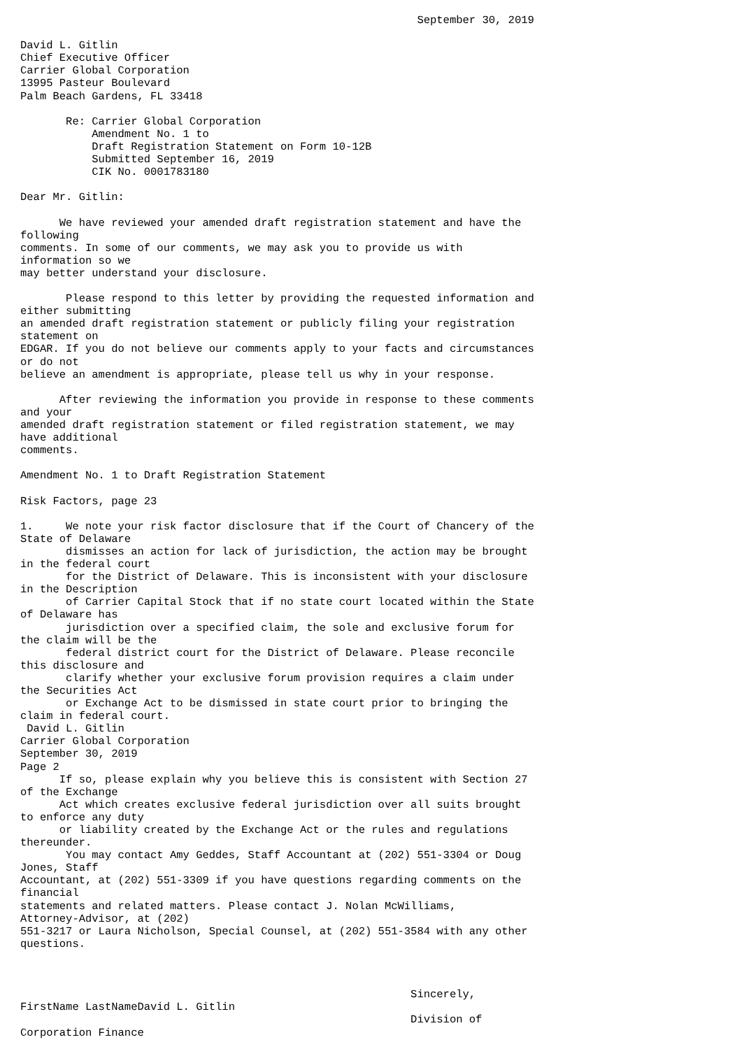September 30, 2019

David L. Gitlin
Chief Executive Officer
Carrier Global Corporation
13995 Pasteur Boulevard
Palm Beach Gardens, FL 33418

       Re: Carrier Global Corporation
           Amendment No. 1 to
           Draft Registration Statement on Form 10-12B
           Submitted September 16, 2019
           CIK No. 0001783180

Dear Mr. Gitlin:

      We have reviewed your amended draft registration statement and have the
following
comments. In some of our comments, we may ask you to provide us with
information so we
may better understand your disclosure.

       Please respond to this letter by providing the requested information and
either submitting
an amended draft registration statement or publicly filing your registration
statement on
EDGAR. If you do not believe our comments apply to your facts and circumstances
or do not
believe an amendment is appropriate, please tell us why in your response.

      After reviewing the information you provide in response to these comments
and your
amended draft registration statement or filed registration statement, we may
have additional
comments.

Amendment No. 1 to Draft Registration Statement

Risk Factors, page 23

1.     We note your risk factor disclosure that if the Court of Chancery of the
State of Delaware
       dismisses an action for lack of jurisdiction, the action may be brought
in the federal court
       for the District of Delaware. This is inconsistent with your disclosure
in the Description
       of Carrier Capital Stock that if no state court located within the State
of Delaware has
       jurisdiction over a specified claim, the sole and exclusive forum for
the claim will be the
       federal district court for the District of Delaware. Please reconcile
this disclosure and
       clarify whether your exclusive forum provision requires a claim under
the Securities Act
       or Exchange Act to be dismissed in state court prior to bringing the
claim in federal court.
 David L. Gitlin
Carrier Global Corporation
September 30, 2019
Page 2
      If so, please explain why you believe this is consistent with Section 27
of the Exchange
      Act which creates exclusive federal jurisdiction over all suits brought
to enforce any duty
      or liability created by the Exchange Act or the rules and regulations
thereunder.
       You may contact Amy Geddes, Staff Accountant at (202) 551-3304 or Doug
Jones, Staff
Accountant, at (202) 551-3309 if you have questions regarding comments on the
financial
statements and related matters. Please contact J. Nolan McWilliams,
Attorney-Advisor, at (202)
551-3217 or Laura Nicholson, Special Counsel, at (202) 551-3584 with any other
questions.



                                                            Sincerely,
FirstName LastNameDavid L. Gitlin
                                                            Division of
Corporation Finance